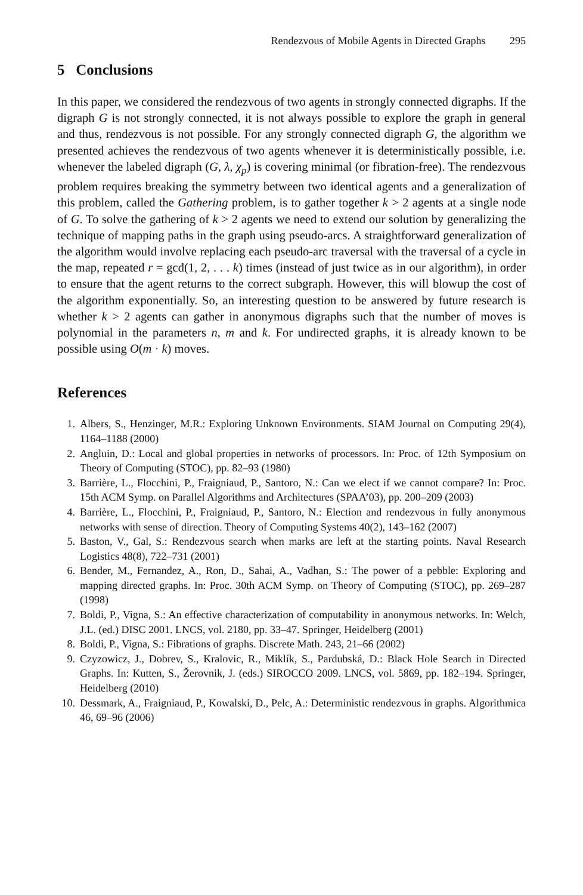Rendezvous of Mobile Agents in Directed Graphs 295
5 Conclusions
In this paper, we considered the rendezvous of two agents in strongly connected digraphs. If the digraph G is not strongly connected, it is not always possible to explore the graph in general and thus, rendezvous is not possible. For any strongly connected digraph G, the algorithm we presented achieves the rendezvous of two agents whenever it is deterministically possible, i.e. whenever the labeled digraph (G, λ, χ<sub>p</sub>) is covering minimal (or fibration-free). The rendezvous problem requires breaking the symmetry between two identical agents and a generalization of this problem, called the Gathering problem, is to gather together k > 2 agents at a single node of G. To solve the gathering of k > 2 agents we need to extend our solution by generalizing the technique of mapping paths in the graph using pseudo-arcs. A straightforward generalization of the algorithm would involve replacing each pseudo-arc traversal with the traversal of a cycle in the map, repeated r = gcd(1, 2, . . . k) times (instead of just twice as in our algorithm), in order to ensure that the agent returns to the correct subgraph. However, this will blowup the cost of the algorithm exponentially. So, an interesting question to be answered by future research is whether k > 2 agents can gather in anonymous digraphs such that the number of moves is polynomial in the parameters n, m and k. For undirected graphs, it is already known to be possible using O(m · k) moves.
References
1. Albers, S., Henzinger, M.R.: Exploring Unknown Environments. SIAM Journal on Computing 29(4), 1164–1188 (2000)
2. Angluin, D.: Local and global properties in networks of processors. In: Proc. of 12th Symposium on Theory of Computing (STOC), pp. 82–93 (1980)
3. Barrière, L., Flocchini, P., Fraigniaud, P., Santoro, N.: Can we elect if we cannot compare? In: Proc. 15th ACM Symp. on Parallel Algorithms and Architectures (SPAA’03), pp. 200–209 (2003)
4. Barrière, L., Flocchini, P., Fraigniaud, P., Santoro, N.: Election and rendezvous in fully anonymous networks with sense of direction. Theory of Computing Systems 40(2), 143–162 (2007)
5. Baston, V., Gal, S.: Rendezvous search when marks are left at the starting points. Naval Research Logistics 48(8), 722–731 (2001)
6. Bender, M., Fernandez, A., Ron, D., Sahai, A., Vadhan, S.: The power of a pebble: Exploring and mapping directed graphs. In: Proc. 30th ACM Symp. on Theory of Computing (STOC), pp. 269–287 (1998)
7. Boldi, P., Vigna, S.: An effective characterization of computability in anonymous networks. In: Welch, J.L. (ed.) DISC 2001. LNCS, vol. 2180, pp. 33–47. Springer, Heidelberg (2001)
8. Boldi, P., Vigna, S.: Fibrations of graphs. Discrete Math. 243, 21–66 (2002)
9. Czyzowicz, J., Dobrev, S., Kralovic, R., Miklík, S., Pardubská, D.: Black Hole Search in Directed Graphs. In: Kutten, S., Žerovnik, J. (eds.) SIROCCO 2009. LNCS, vol. 5869, pp. 182–194. Springer, Heidelberg (2010)
10. Dessmark, A., Fraigniaud, P., Kowalski, D., Pelc, A.: Deterministic rendezvous in graphs. Algorithmica 46, 69–96 (2006)